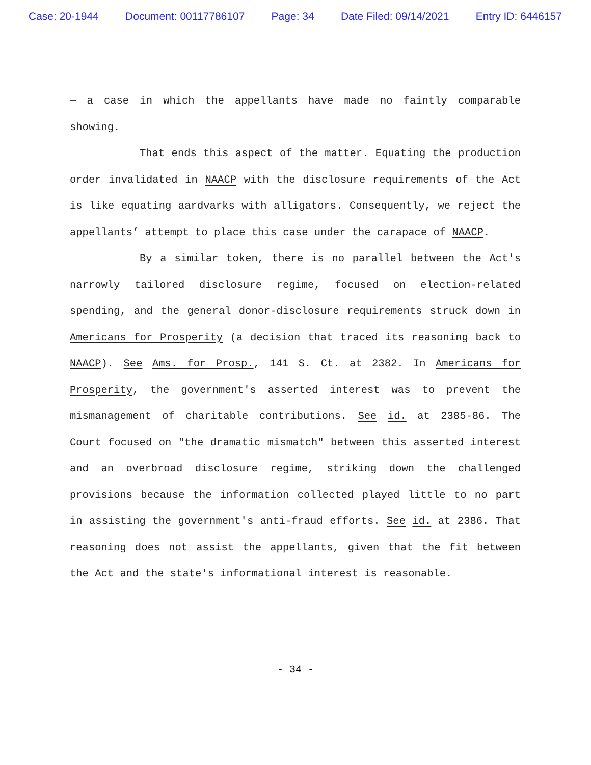Case: 20-1944 Document: 00117786107 Page: 34 Date Filed: 09/14/2021 Entry ID: 6446157
— a case in which the appellants have made no faintly comparable showing.
That ends this aspect of the matter. Equating the production order invalidated in NAACP with the disclosure requirements of the Act is like equating aardvarks with alligators. Consequently, we reject the appellants’ attempt to place this case under the carapace of NAACP.
By a similar token, there is no parallel between the Act's narrowly tailored disclosure regime, focused on election-related spending, and the general donor-disclosure requirements struck down in Americans for Prosperity (a decision that traced its reasoning back to NAACP). See Ams. for Prosp., 141 S. Ct. at 2382. In Americans for Prosperity, the government's asserted interest was to prevent the mismanagement of charitable contributions. See id. at 2385-86. The Court focused on "the dramatic mismatch" between this asserted interest and an overbroad disclosure regime, striking down the challenged provisions because the information collected played little to no part in assisting the government's anti-fraud efforts. See id. at 2386. That reasoning does not assist the appellants, given that the fit between the Act and the state's informational interest is reasonable.
- 34 -